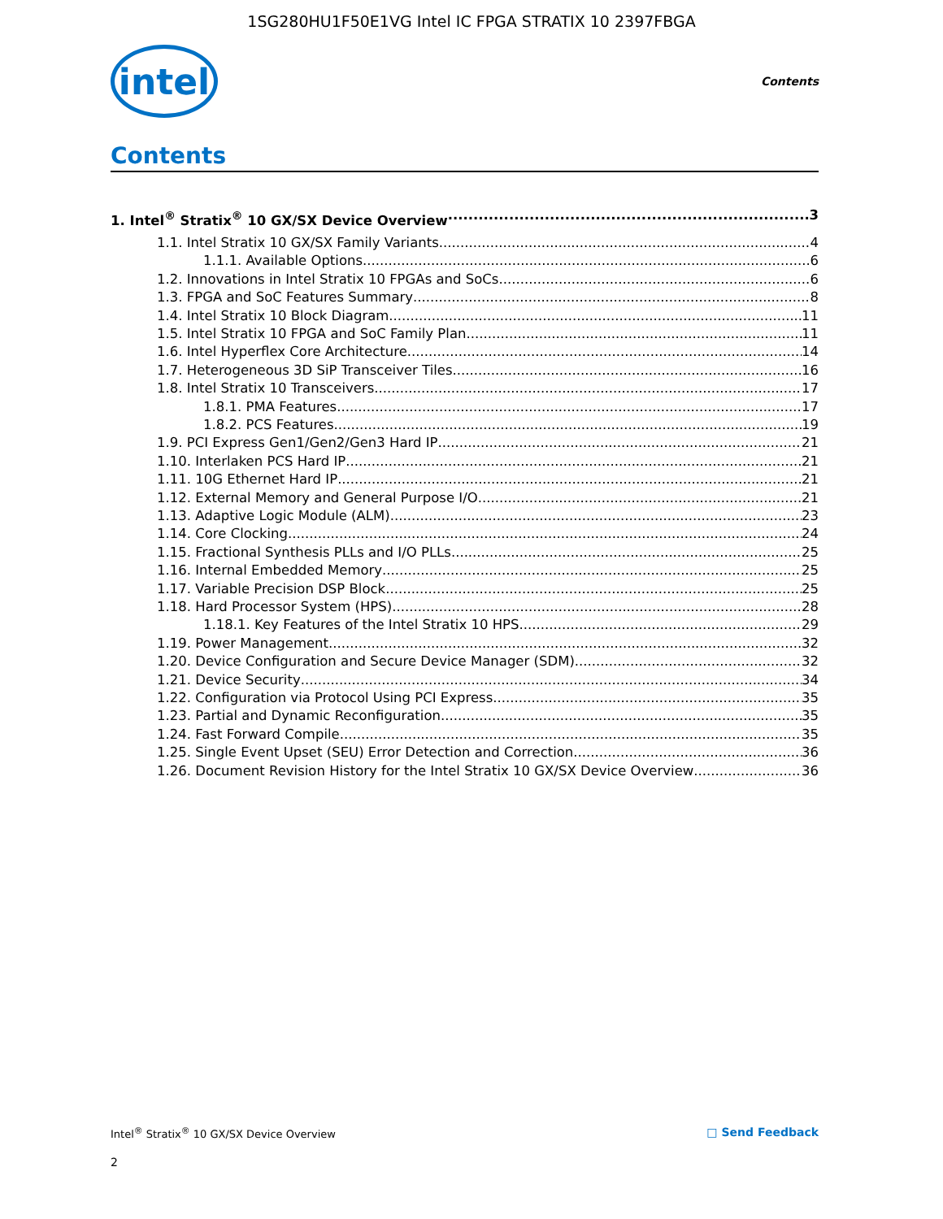1SG280HU1F50E1VG Intel IC FPGA STRATIX 10 2397FBGA
intel
Contents
Contents
1. Intel<sup>®</sup> Stratix<sup>®</sup> 10 GX/SX Device Overview 3
1.1. Intel Stratix 10 GX/SX Family Variants 4
1.1.1. Available Options 6
1.2. Innovations in Intel Stratix 10 FPGAs and SoCs 6
1.3. FPGA and SoC Features Summary 8
1.4. Intel Stratix 10 Block Diagram 11
1.5. Intel Stratix 10 FPGA and SoC Family Plan 11
1.6. Intel Hyperflex Core Architecture 14
1.7. Heterogeneous 3D SiP Transceiver Tiles 16
1.8. Intel Stratix 10 Transceivers 17
1.8.1. PMA Features 17
1.8.2. PCS Features 19
1.9. PCI Express Gen1/Gen2/Gen3 Hard IP 21
1.10. Interlaken PCS Hard IP 21
1.11. 10G Ethernet Hard IP 21
1.12. External Memory and General Purpose I/O 21
1.13. Adaptive Logic Module (ALM) 23
1.14. Core Clocking 24
1.15. Fractional Synthesis PLLs and I/O PLLs 25
1.16. Internal Embedded Memory 25
1.17. Variable Precision DSP Block 25
1.18. Hard Processor System (HPS) 28
1.18.1. Key Features of the Intel Stratix 10 HPS 29
1.19. Power Management 32
1.20. Device Configuration and Secure Device Manager (SDM) 32
1.21. Device Security 34
1.22. Configuration via Protocol Using PCI Express 35
1.23. Partial and Dynamic Reconfiguration 35
1.24. Fast Forward Compile 35
1.25. Single Event Upset (SEU) Error Detection and Correction 36
1.26. Document Revision History for the Intel Stratix 10 GX/SX Device Overview 36
Intel<sup>®</sup> Stratix<sup>®</sup> 10 GX/SX Device Overview □ Send Feedback
2